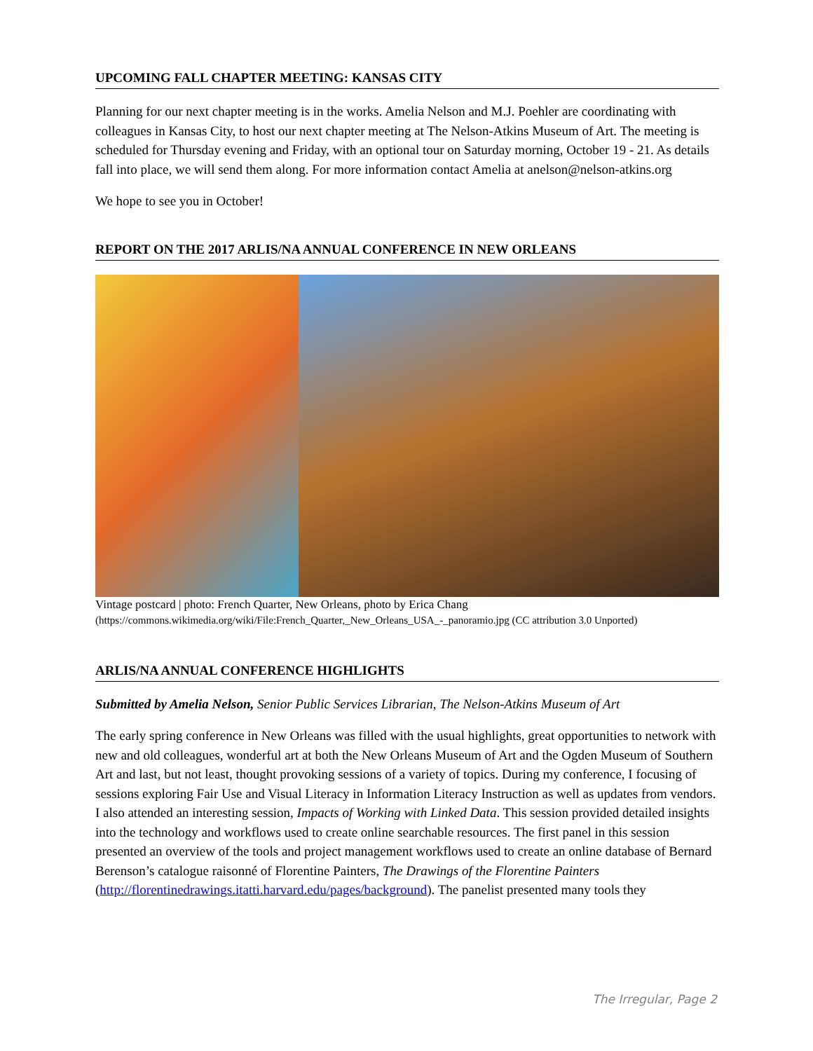UPCOMING FALL CHAPTER MEETING: KANSAS CITY
Planning for our next chapter meeting is in the works. Amelia Nelson and M.J. Poehler are coordinating with colleagues in Kansas City, to host our next chapter meeting at The Nelson-Atkins Museum of Art. The meeting is scheduled for Thursday evening and Friday, with an optional tour on Saturday morning, October 19 - 21. As details fall into place, we will send them along. For more information contact Amelia at anelson@nelson-atkins.org
We hope to see you in October!
REPORT ON THE 2017 ARLIS/NA ANNUAL CONFERENCE IN NEW ORLEANS
Vintage postcard | photo: French Quarter, New Orleans, photo by Erica Chang
(https://commons.wikimedia.org/wiki/File:French_Quarter,_New_Orleans_USA_-_panoramio.jpg (CC attribution 3.0 Unported)
ARLIS/NA ANNUAL CONFERENCE HIGHLIGHTS
Submitted by Amelia Nelson, Senior Public Services Librarian, The Nelson-Atkins Museum of Art
The early spring conference in New Orleans was filled with the usual highlights, great opportunities to network with new and old colleagues, wonderful art at both the New Orleans Museum of Art and the Ogden Museum of Southern Art and last, but not least, thought provoking sessions of a variety of topics. During my conference, I focusing of sessions exploring Fair Use and Visual Literacy in Information Literacy Instruction as well as updates from vendors. I also attended an interesting session, Impacts of Working with Linked Data. This session provided detailed insights into the technology and workflows used to create online searchable resources. The first panel in this session presented an overview of the tools and project management workflows used to create an online database of Bernard Berenson’s catalogue raisonné of Florentine Painters, The Drawings of the Florentine Painters (http://florentinedrawings.itatti.harvard.edu/pages/background). The panelist presented many tools they
The Irregular, Page 2